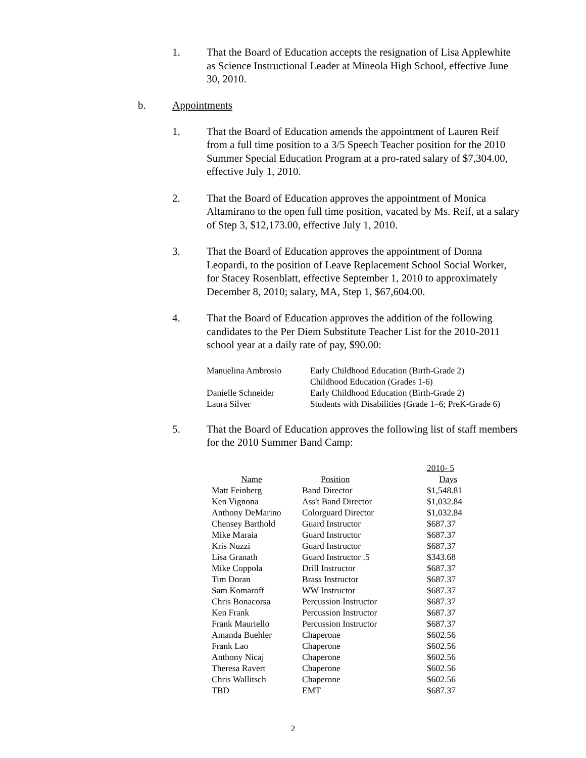1. That the Board of Education accepts the resignation of Lisa Applewhite as Science Instructional Leader at Mineola High School, effective June 30, 2010.
b. Appointments
1. That the Board of Education amends the appointment of Lauren Reif from a full time position to a 3/5 Speech Teacher position for the 2010 Summer Special Education Program at a pro-rated salary of $7,304.00, effective July 1, 2010.
2. That the Board of Education approves the appointment of Monica Altamirano to the open full time position, vacated by Ms. Reif, at a salary of Step 3, $12,173.00, effective July 1, 2010.
3. That the Board of Education approves the appointment of Donna Leopardi, to the position of Leave Replacement School Social Worker, for Stacey Rosenblatt, effective September 1, 2010 to approximately December 8, 2010; salary, MA, Step 1, $67,604.00.
4. That the Board of Education approves the addition of the following candidates to the Per Diem Substitute Teacher List for the 2010-2011 school year at a daily rate of pay, $90.00:
| Manuelina Ambrosio | Early Childhood Education (Birth-Grade 2) |
| | Childhood Education (Grades 1-6) |
| Danielle Schneider | Early Childhood Education (Birth-Grade 2) |
| Laura Silver | Students with Disabilities (Grade 1–6; PreK-Grade 6) |
5. That the Board of Education approves the following list of staff members for the 2010 Summer Band Camp:
| | | 2010- 5 |
| --- | --- | --- |
| Name | Position | Days |
| Matt Feinberg | Band Director | $1,548.81 |
| Ken Vignona | Ass't Band Director | $1,032.84 |
| Anthony DeMarino | Colorguard Director | $1,032.84 |
| Chensey Barthold | Guard Instructor | $687.37 |
| Mike Maraia | Guard Instructor | $687.37 |
| Kris Nuzzi | Guard Instructor | $687.37 |
| Lisa Granath | Guard Instructor .5 | $343.68 |
| Mike Coppola | Drill Instructor | $687.37 |
| Tim Doran | Brass Instructor | $687.37 |
| Sam Komaroff | WW Instructor | $687.37 |
| Chris Bonacorsa | Percussion Instructor | $687.37 |
| Ken Frank | Percussion Instructor | $687.37 |
| Frank Mauriello | Percussion Instructor | $687.37 |
| Amanda Buehler | Chaperone | $602.56 |
| Frank Lao | Chaperone | $602.56 |
| Anthony Nicaj | Chaperone | $602.56 |
| Theresa Ravert | Chaperone | $602.56 |
| Chris Wallitsch | Chaperone | $602.56 |
| TBD | EMT | $687.37 |
2